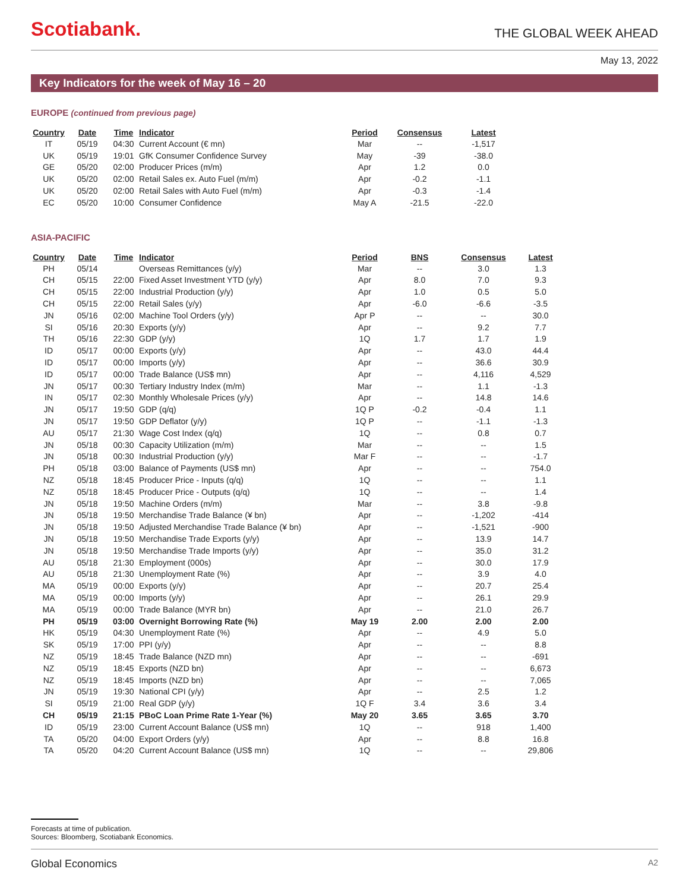Scotiabank. THE GLOBAL WEEK AHEAD
May 13, 2022
Key Indicators for the week of May 16 – 20
EUROPE (continued from previous page)
| Country | Date | Time | Indicator | Period | Consensus | Latest |
| --- | --- | --- | --- | --- | --- | --- |
| IT | 05/19 | 04:30 | Current Account (€ mn) | Mar | -- | -1,517 |
| UK | 05/19 | 19:01 | GfK Consumer Confidence Survey | May | -39 | -38.0 |
| GE | 05/20 | 02:00 | Producer Prices (m/m) | Apr | 1.2 | 0.0 |
| UK | 05/20 | 02:00 | Retail Sales ex. Auto Fuel (m/m) | Apr | -0.2 | -1.1 |
| UK | 05/20 | 02:00 | Retail Sales with Auto Fuel (m/m) | Apr | -0.3 | -1.4 |
| EC | 05/20 | 10:00 | Consumer Confidence | May A | -21.5 | -22.0 |
ASIA-PACIFIC
| Country | Date | Time | Indicator | Period | BNS | Consensus | Latest |
| --- | --- | --- | --- | --- | --- | --- | --- |
| PH | 05/14 | | Overseas Remittances (y/y) | Mar | -- | 3.0 | 1.3 |
| CH | 05/15 | 22:00 | Fixed Asset Investment YTD (y/y) | Apr | 8.0 | 7.0 | 9.3 |
| CH | 05/15 | 22:00 | Industrial Production (y/y) | Apr | 1.0 | 0.5 | 5.0 |
| CH | 05/15 | 22:00 | Retail Sales (y/y) | Apr | -6.0 | -6.6 | -3.5 |
| JN | 05/16 | 02:00 | Machine Tool Orders (y/y) | Apr P | -- | -- | 30.0 |
| SI | 05/16 | 20:30 | Exports (y/y) | Apr | -- | 9.2 | 7.7 |
| TH | 05/16 | 22:30 | GDP (y/y) | 1Q | 1.7 | 1.7 | 1.9 |
| ID | 05/17 | 00:00 | Exports (y/y) | Apr | -- | 43.0 | 44.4 |
| ID | 05/17 | 00:00 | Imports (y/y) | Apr | -- | 36.6 | 30.9 |
| ID | 05/17 | 00:00 | Trade Balance (US$ mn) | Apr | -- | 4,116 | 4,529 |
| JN | 05/17 | 00:30 | Tertiary Industry Index (m/m) | Mar | -- | 1.1 | -1.3 |
| IN | 05/17 | 02:30 | Monthly Wholesale Prices (y/y) | Apr | -- | 14.8 | 14.6 |
| JN | 05/17 | 19:50 | GDP (q/q) | 1Q P | -0.2 | -0.4 | 1.1 |
| JN | 05/17 | 19:50 | GDP Deflator (y/y) | 1Q P | -- | -1.1 | -1.3 |
| AU | 05/17 | 21:30 | Wage Cost Index (q/q) | 1Q | -- | 0.8 | 0.7 |
| JN | 05/18 | 00:30 | Capacity Utilization (m/m) | Mar | -- | -- | 1.5 |
| JN | 05/18 | 00:30 | Industrial Production (y/y) | Mar F | -- | -- | -1.7 |
| PH | 05/18 | 03:00 | Balance of Payments (US$ mn) | Apr | -- | -- | 754.0 |
| NZ | 05/18 | 18:45 | Producer Price - Inputs (q/q) | 1Q | -- | -- | 1.1 |
| NZ | 05/18 | 18:45 | Producer Price - Outputs (q/q) | 1Q | -- | -- | 1.4 |
| JN | 05/18 | 19:50 | Machine Orders (m/m) | Mar | -- | 3.8 | -9.8 |
| JN | 05/18 | 19:50 | Merchandise Trade Balance (¥ bn) | Apr | -- | -1,202 | -414 |
| JN | 05/18 | 19:50 | Adjusted Merchandise Trade Balance (¥ bn) | Apr | -- | -1,521 | -900 |
| JN | 05/18 | 19:50 | Merchandise Trade Exports (y/y) | Apr | -- | 13.9 | 14.7 |
| JN | 05/18 | 19:50 | Merchandise Trade Imports (y/y) | Apr | -- | 35.0 | 31.2 |
| AU | 05/18 | 21:30 | Employment (000s) | Apr | -- | 30.0 | 17.9 |
| AU | 05/18 | 21:30 | Unemployment Rate (%) | Apr | -- | 3.9 | 4.0 |
| MA | 05/19 | 00:00 | Exports (y/y) | Apr | -- | 20.7 | 25.4 |
| MA | 05/19 | 00:00 | Imports (y/y) | Apr | -- | 26.1 | 29.9 |
| MA | 05/19 | 00:00 | Trade Balance (MYR bn) | Apr | -- | 21.0 | 26.7 |
| PH | 05/19 | 03:00 | Overnight Borrowing Rate (%) | May 19 | 2.00 | 2.00 | 2.00 |
| HK | 05/19 | 04:30 | Unemployment Rate (%) | Apr | -- | 4.9 | 5.0 |
| SK | 05/19 | 17:00 | PPI (y/y) | Apr | -- | -- | 8.8 |
| NZ | 05/19 | 18:45 | Trade Balance (NZD mn) | Apr | -- | -- | -691 |
| NZ | 05/19 | 18:45 | Exports (NZD bn) | Apr | -- | -- | 6,673 |
| NZ | 05/19 | 18:45 | Imports (NZD bn) | Apr | -- | -- | 7,065 |
| JN | 05/19 | 19:30 | National CPI (y/y) | Apr | -- | 2.5 | 1.2 |
| SI | 05/19 | 21:00 | Real GDP (y/y) | 1Q F | 3.4 | 3.6 | 3.4 |
| CH | 05/19 | 21:15 | PBoC Loan Prime Rate 1-Year (%) | May 20 | 3.65 | 3.65 | 3.70 |
| ID | 05/19 | 23:00 | Current Account Balance (US$ mn) | 1Q | -- | 918 | 1,400 |
| TA | 05/20 | 04:00 | Export Orders (y/y) | Apr | -- | 8.8 | 16.8 |
| TA | 05/20 | 04:20 | Current Account Balance (US$ mn) | 1Q | -- | -- | 29,806 |
Forecasts at time of publication.
Sources: Bloomberg, Scotiabank Economics.
Global Economics A2